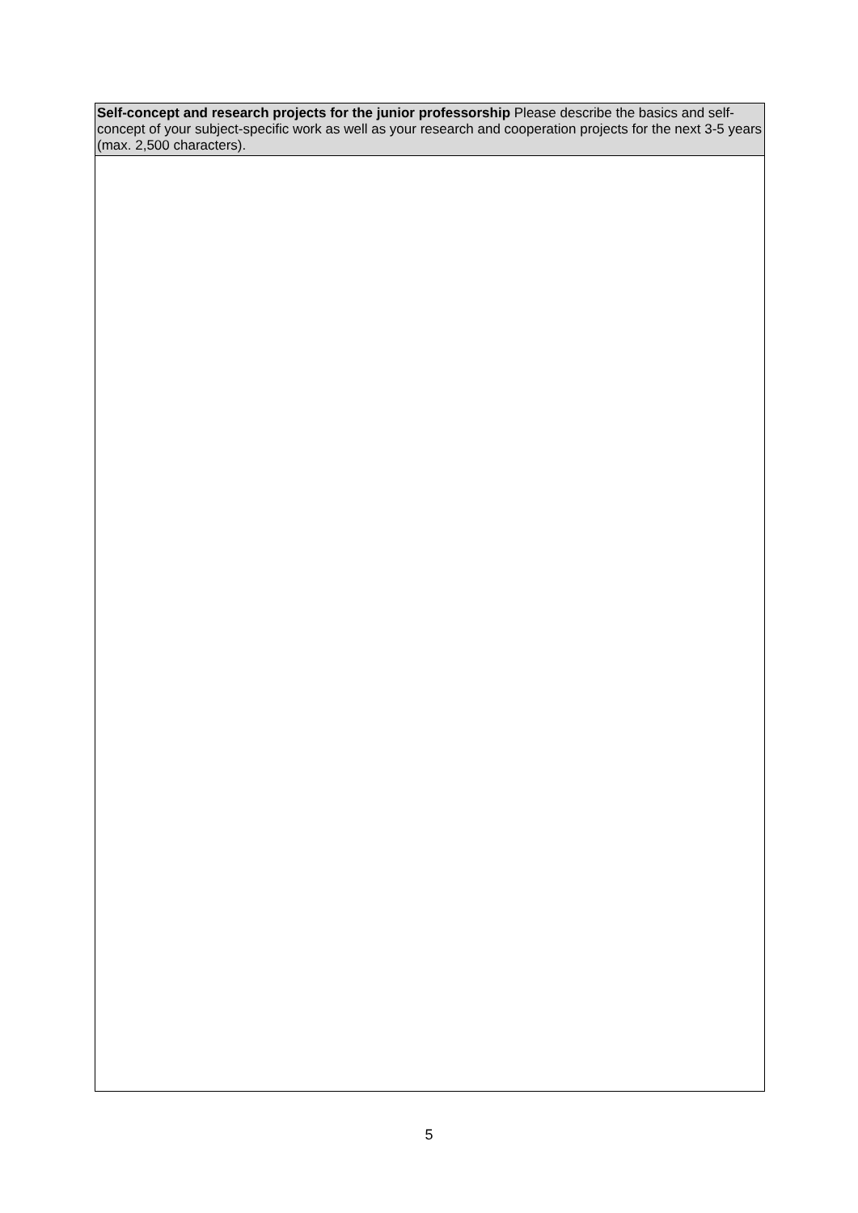| Self-concept and research projects for the junior professorship Please describe the basics and self-concept of your subject-specific work as well as your research and cooperation projects for the next 3-5 years (max. 2,500 characters). |
5